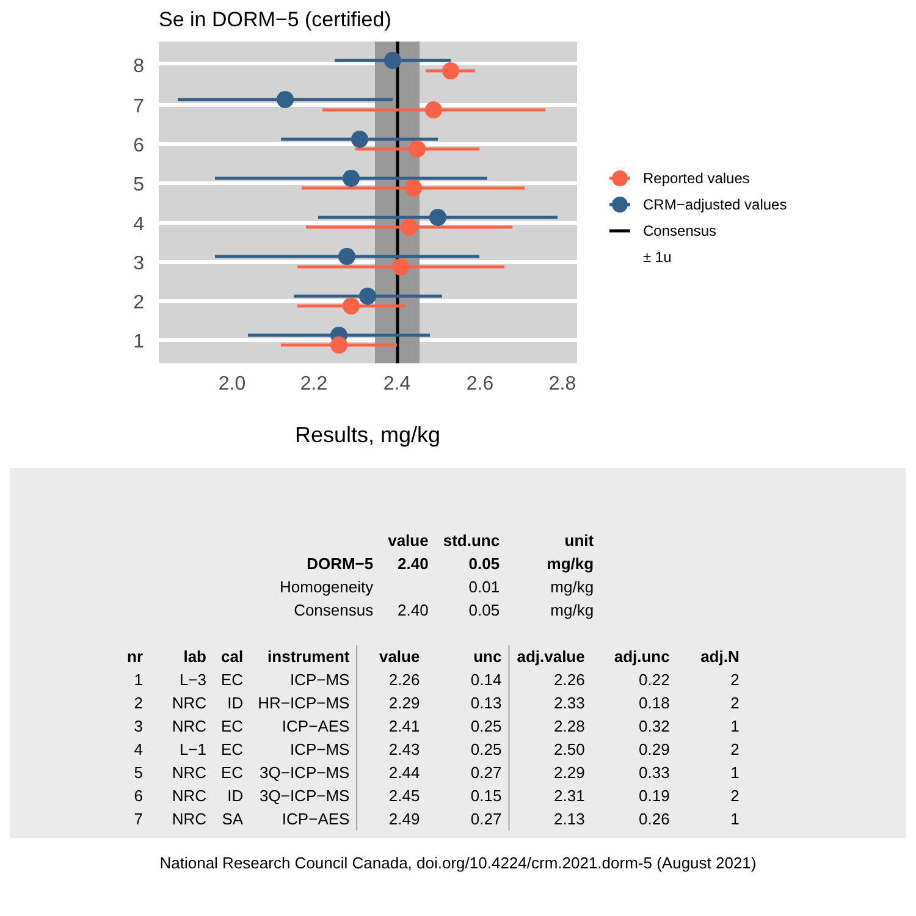Se in DORM−5 (certified)
8
7
6
5
4
3
2
1
2.0
2.2
2.4
2.6
2.8
Results, mg/kg
Reported values
CRM−adjusted values
Consensus
± 1u
| | value | std.unc | unit |
| --- | --- | --- | --- |
| DORM−5 | 2.40 | 0.05 | mg/kg |
| Homogeneity | | 0.01 | mg/kg |
| Consensus | 2.40 | 0.05 | mg/kg |
| nr | lab | cal | instrument | value | unc | adj.value | adj.unc | adj.N |
| --- | --- | --- | --- | --- | --- | --- | --- | --- |
| 1 | L−3 | EC | ICP−MS | 2.26 | 0.14 | 2.26 | 0.22 | 2 |
| 2 | NRC | ID | HR−ICP−MS | 2.29 | 0.13 | 2.33 | 0.18 | 2 |
| 3 | NRC | EC | ICP−AES | 2.41 | 0.25 | 2.28 | 0.32 | 1 |
| 4 | L−1 | EC | ICP−MS | 2.43 | 0.25 | 2.50 | 0.29 | 2 |
| 5 | NRC | EC | 3Q−ICP−MS | 2.44 | 0.27 | 2.29 | 0.33 | 1 |
| 6 | NRC | ID | 3Q−ICP−MS | 2.45 | 0.15 | 2.31 | 0.19 | 2 |
| 7 | NRC | SA | ICP−AES | 2.49 | 0.27 | 2.13 | 0.26 | 1 |
National Research Council Canada, doi.org/10.4224/crm.2021.dorm-5 (August 2021)